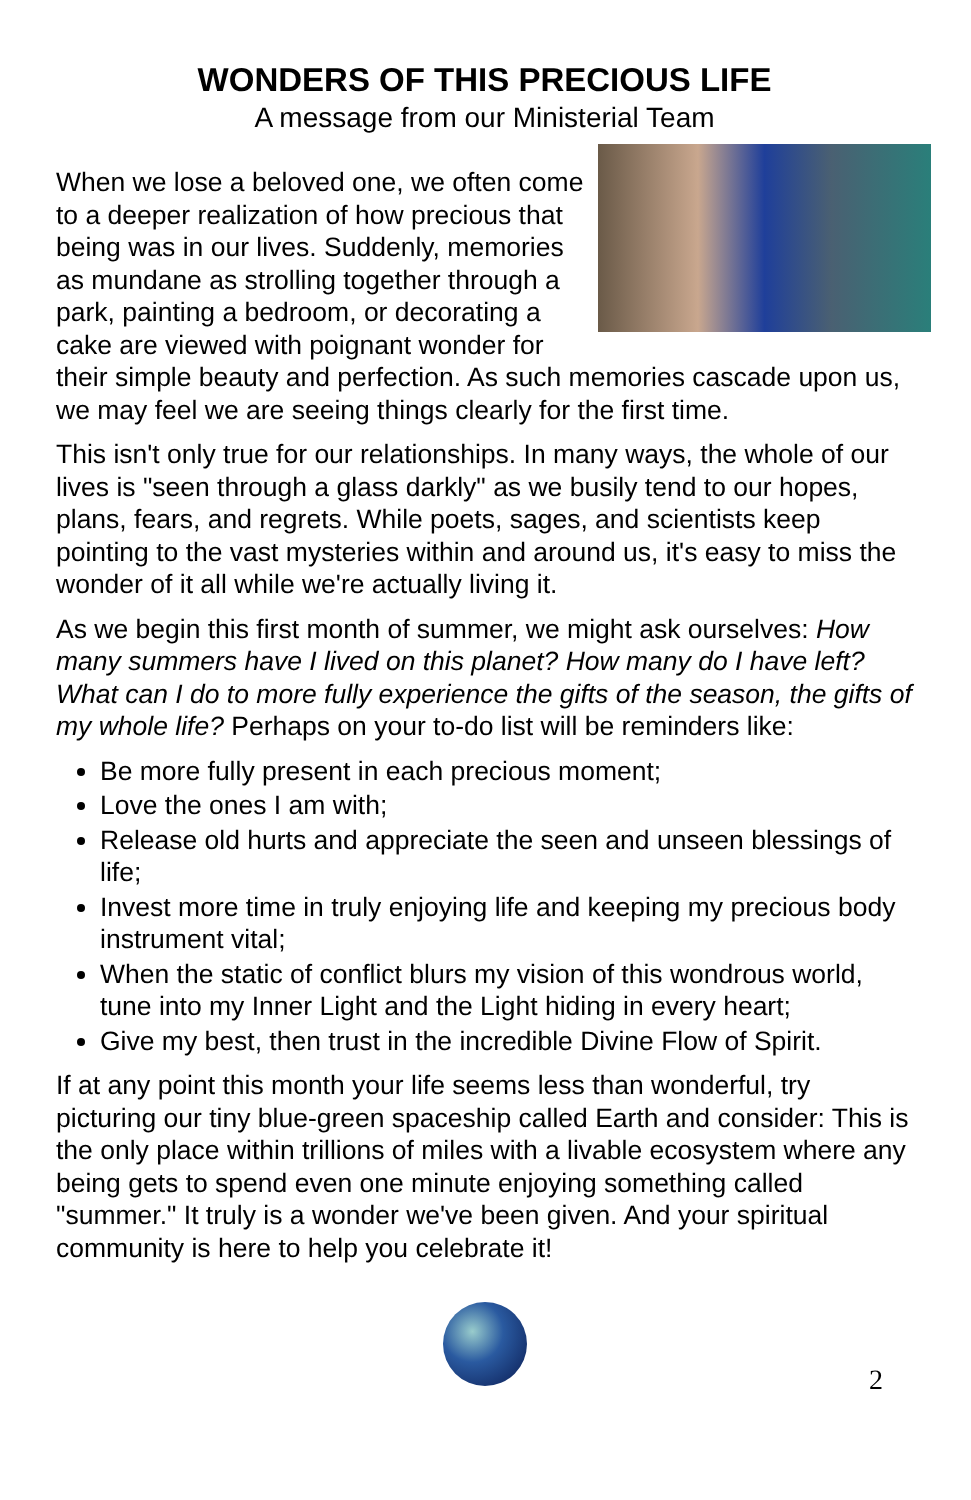WONDERS OF THIS PRECIOUS LIFE
A message from our Ministerial Team
When we lose a beloved one, we often come to a deeper realization of how precious that being was in our lives. Suddenly, memories as mundane as strolling together through a park, painting a bedroom, or decorating a cake are viewed with poignant wonder for their simple beauty and perfection. As such memories cascade upon us, we may feel we are seeing things clearly for the first time.
This isn't only true for our relationships. In many ways, the whole of our lives is "seen through a glass darkly" as we busily tend to our hopes, plans, fears, and regrets. While poets, sages, and scientists keep pointing to the vast mysteries within and around us, it's easy to miss the wonder of it all while we're actually living it.
As we begin this first month of summer, we might ask ourselves: How many summers have I lived on this planet? How many do I have left? What can I do to more fully experience the gifts of the season, the gifts of my whole life? Perhaps on your to-do list will be reminders like:
Be more fully present in each precious moment;
Love the ones I am with;
Release old hurts and appreciate the seen and unseen blessings of life;
Invest more time in truly enjoying life and keeping my precious body instrument vital;
When the static of conflict blurs my vision of this wondrous world, tune into my Inner Light and the Light hiding in every heart;
Give my best, then trust in the incredible Divine Flow of Spirit.
If at any point this month your life seems less than wonderful, try picturing our tiny blue-green spaceship called Earth and consider: This is the only place within trillions of miles with a livable ecosystem where any being gets to spend even one minute enjoying something called "summer." It truly is a wonder we've been given. And your spiritual community is here to help you celebrate it!
2